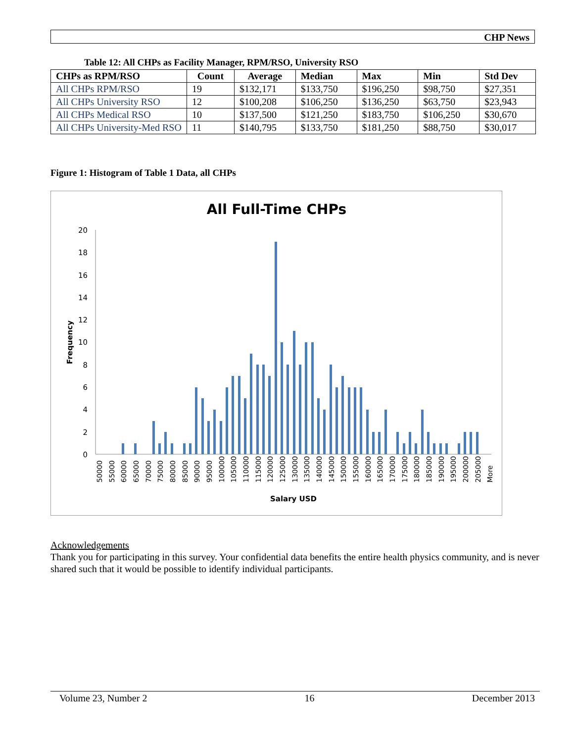CHP News
Table 12: All CHPs as Facility Manager, RPM/RSO, University RSO
| CHPs as RPM/RSO | Count | Average | Median | Max | Min | Std Dev |
| --- | --- | --- | --- | --- | --- | --- |
| All CHPs RPM/RSO | 19 | $132,171 | $133,750 | $196,250 | $98,750 | $27,351 |
| All CHPs University RSO | 12 | $100,208 | $106,250 | $136,250 | $63,750 | $23,943 |
| All CHPs Medical RSO | 10 | $137,500 | $121,250 | $183,750 | $106,250 | $30,670 |
| All CHPs University-Med RSO | 11 | $140,795 | $133,750 | $181,250 | $88,750 | $30,017 |
Figure 1: Histogram of Table 1 Data, all CHPs
All Full-Time CHPs
0
2
4
6
8
10
12
14
16
18
20
Frequency
50000
55000
60000
65000
70000
75000
80000
85000
90000
95000
100000
105000
110000
115000
120000
125000
130000
135000
140000
145000
150000
155000
160000
165000
170000
175000
180000
185000
190000
195000
200000
205000
More
Salary USD
Acknowledgements
Thank you for participating in this survey. Your confidential data benefits the entire health physics community, and is never shared such that it would be possible to identify individual participants.
Volume 23, Number 2 16 December 2013